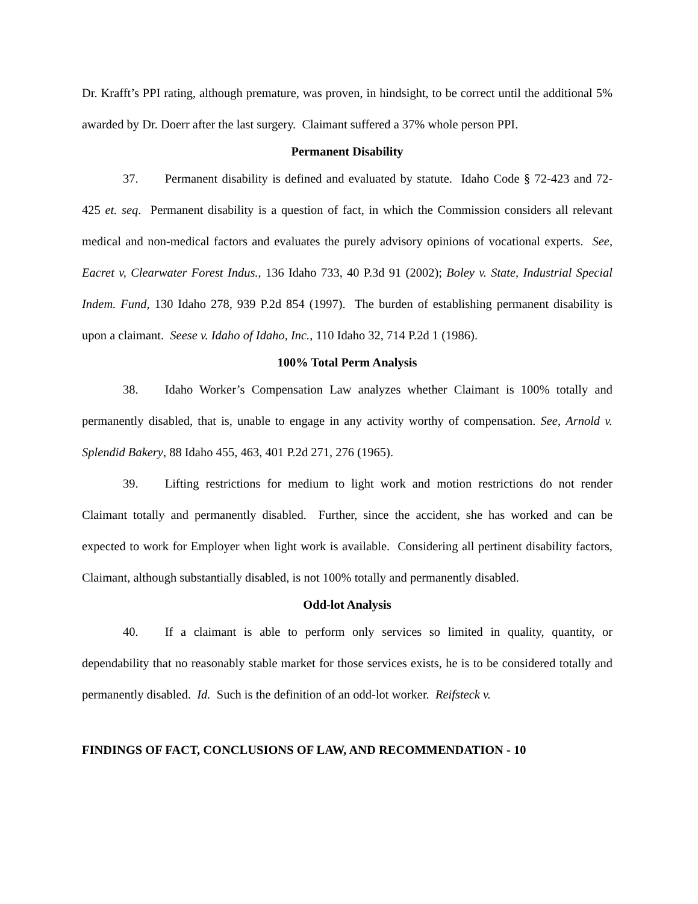Dr. Krafft’s PPI rating, although premature, was proven, in hindsight, to be correct until the additional 5% awarded by Dr. Doerr after the last surgery. Claimant suffered a 37% whole person PPI.
Permanent Disability
37. Permanent disability is defined and evaluated by statute. Idaho Code § 72-423 and 72-425 et. seq. Permanent disability is a question of fact, in which the Commission considers all relevant medical and non-medical factors and evaluates the purely advisory opinions of vocational experts. See, Eacret v, Clearwater Forest Indus., 136 Idaho 733, 40 P.3d 91 (2002); Boley v. State, Industrial Special Indem. Fund, 130 Idaho 278, 939 P.2d 854 (1997). The burden of establishing permanent disability is upon a claimant. Seese v. Idaho of Idaho, Inc., 110 Idaho 32, 714 P.2d 1 (1986).
100% Total Perm Analysis
38. Idaho Worker’s Compensation Law analyzes whether Claimant is 100% totally and permanently disabled, that is, unable to engage in any activity worthy of compensation. See, Arnold v. Splendid Bakery, 88 Idaho 455, 463, 401 P.2d 271, 276 (1965).
39. Lifting restrictions for medium to light work and motion restrictions do not render Claimant totally and permanently disabled. Further, since the accident, she has worked and can be expected to work for Employer when light work is available. Considering all pertinent disability factors, Claimant, although substantially disabled, is not 100% totally and permanently disabled.
Odd-lot Analysis
40. If a claimant is able to perform only services so limited in quality, quantity, or dependability that no reasonably stable market for those services exists, he is to be considered totally and permanently disabled. Id. Such is the definition of an odd-lot worker. Reifsteck v.
FINDINGS OF FACT, CONCLUSIONS OF LAW, AND RECOMMENDATION - 10